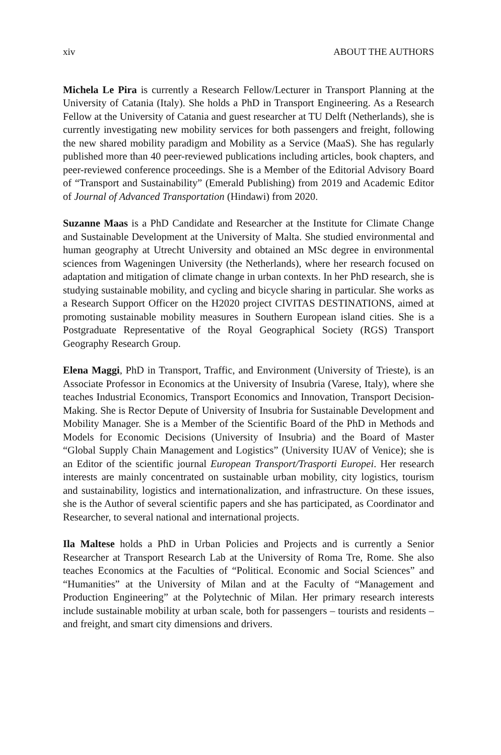xiv ABOUT THE AUTHORS
Michela Le Pira is currently a Research Fellow/Lecturer in Transport Planning at the University of Catania (Italy). She holds a PhD in Transport Engineering. As a Research Fellow at the University of Catania and guest researcher at TU Delft (Netherlands), she is currently investigating new mobility services for both passengers and freight, following the new shared mobility paradigm and Mobility as a Service (MaaS). She has regularly published more than 40 peer-reviewed publications including articles, book chapters, and peer-reviewed conference proceedings. She is a Member of the Editorial Advisory Board of “Transport and Sustainability” (Emerald Publishing) from 2019 and Academic Editor of Journal of Advanced Transportation (Hindawi) from 2020.
Suzanne Maas is a PhD Candidate and Researcher at the Institute for Climate Change and Sustainable Development at the University of Malta. She studied environmental and human geography at Utrecht University and obtained an MSc degree in environmental sciences from Wageningen University (the Netherlands), where her research focused on adaptation and mitigation of climate change in urban contexts. In her PhD research, she is studying sustainable mobility, and cycling and bicycle sharing in particular. She works as a Research Support Officer on the H2020 project CIVITAS DESTINATIONS, aimed at promoting sustainable mobility measures in Southern European island cities. She is a Postgraduate Representative of the Royal Geographical Society (RGS) Transport Geography Research Group.
Elena Maggi, PhD in Transport, Traffic, and Environment (University of Trieste), is an Associate Professor in Economics at the University of Insubria (Varese, Italy), where she teaches Industrial Economics, Transport Economics and Innovation, Transport Decision-Making. She is Rector Depute of University of Insubria for Sustainable Development and Mobility Manager. She is a Member of the Scientific Board of the PhD in Methods and Models for Economic Decisions (University of Insubria) and the Board of Master “Global Supply Chain Management and Logistics” (University IUAV of Venice); she is an Editor of the scientific journal European Transport/Trasporti Europei. Her research interests are mainly concentrated on sustainable urban mobility, city logistics, tourism and sustainability, logistics and internationalization, and infrastructure. On these issues, she is the Author of several scientific papers and she has participated, as Coordinator and Researcher, to several national and international projects.
Ila Maltese holds a PhD in Urban Policies and Projects and is currently a Senior Researcher at Transport Research Lab at the University of Roma Tre, Rome. She also teaches Economics at the Faculties of “Political. Economic and Social Sciences” and “Humanities” at the University of Milan and at the Faculty of “Management and Production Engineering” at the Polytechnic of Milan. Her primary research interests include sustainable mobility at urban scale, both for passengers – tourists and residents – and freight, and smart city dimensions and drivers.